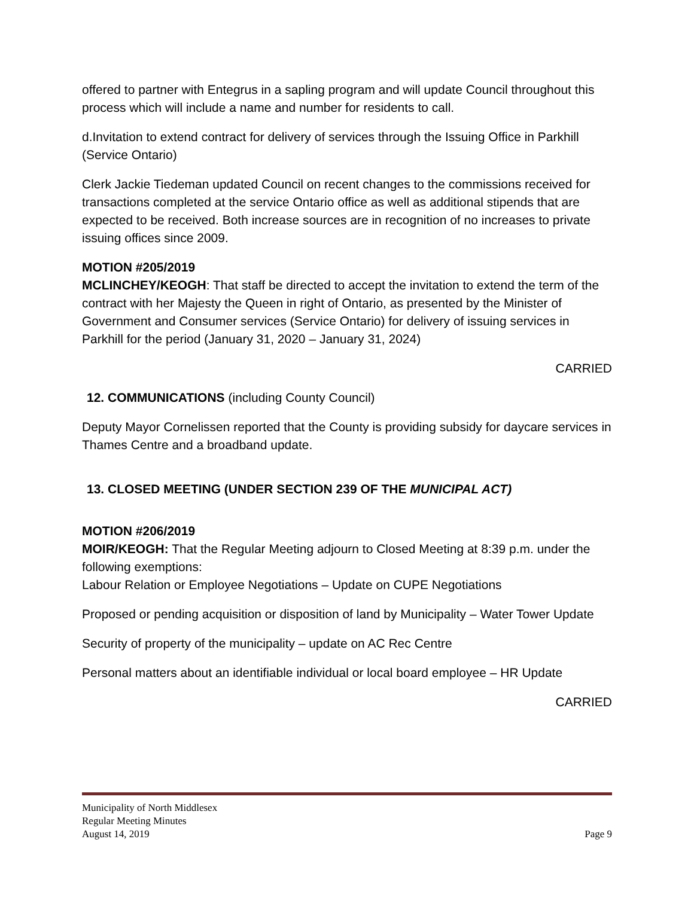offered to partner with Entegrus in a sapling program and will update Council throughout this process which will include a name and number for residents to call.
d.Invitation to extend contract for delivery of services through the Issuing Office in Parkhill (Service Ontario)
Clerk Jackie Tiedeman updated Council on recent changes to the commissions received for transactions completed at the service Ontario office as well as additional stipends that are expected to be received. Both increase sources are in recognition of no increases to private issuing offices since 2009.
MOTION #205/2019
MCLINCHEY/KEOGH: That staff be directed to accept the invitation to extend the term of the contract with her Majesty the Queen in right of Ontario, as presented by the Minister of Government and Consumer services (Service Ontario) for delivery of issuing services in Parkhill for the period (January 31, 2020 – January 31, 2024)
CARRIED
12. COMMUNICATIONS (including County Council)
Deputy Mayor Cornelissen reported that the County is providing subsidy for daycare services in Thames Centre and a broadband update.
13. CLOSED MEETING (UNDER SECTION 239 OF THE MUNICIPAL ACT)
MOTION #206/2019
MOIR/KEOGH: That the Regular Meeting adjourn to Closed Meeting at 8:39 p.m. under the following exemptions:
Labour Relation or Employee Negotiations – Update on CUPE Negotiations
Proposed or pending acquisition or disposition of land by Municipality – Water Tower Update
Security of property of the municipality – update on AC Rec Centre
Personal matters about an identifiable individual or local board employee – HR Update
CARRIED
Municipality of North Middlesex
Regular Meeting Minutes
August 14, 2019 Page 9